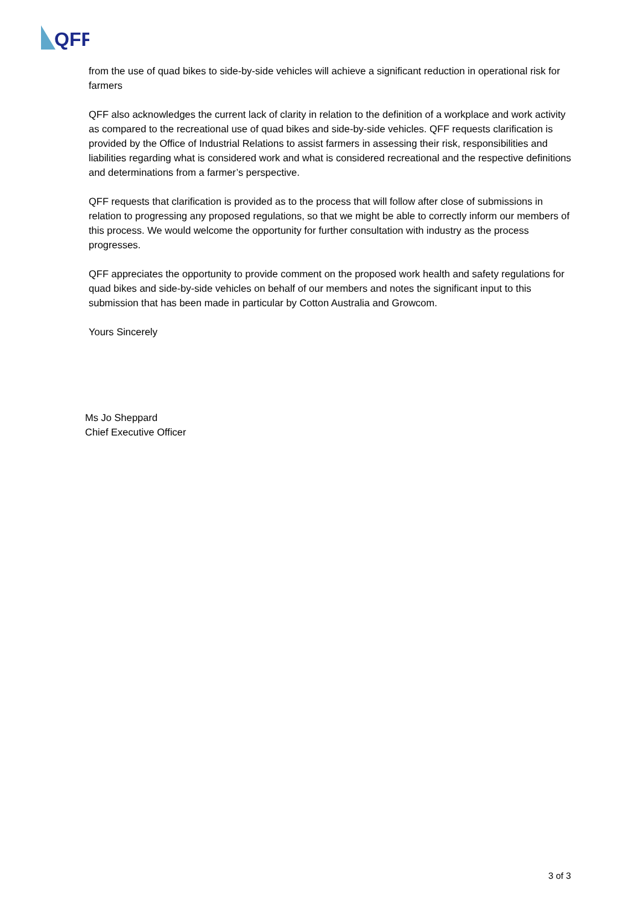QFF
from the use of quad bikes to side-by-side vehicles will achieve a significant reduction in operational risk for farmers
QFF also acknowledges the current lack of clarity in relation to the definition of a workplace and work activity as compared to the recreational use of quad bikes and side-by-side vehicles. QFF requests clarification is provided by the Office of Industrial Relations to assist farmers in assessing their risk, responsibilities and liabilities regarding what is considered work and what is considered recreational and the respective definitions and determinations from a farmer’s perspective.
QFF requests that clarification is provided as to the process that will follow after close of submissions in relation to progressing any proposed regulations, so that we might be able to correctly inform our members of this process. We would welcome the opportunity for further consultation with industry as the process progresses.
QFF appreciates the opportunity to provide comment on the proposed work health and safety regulations for quad bikes and side-by-side vehicles on behalf of our members and notes the significant input to this submission that has been made in particular by Cotton Australia and Growcom.
Yours Sincerely
Ms Jo Sheppard
Chief Executive Officer
3 of 3